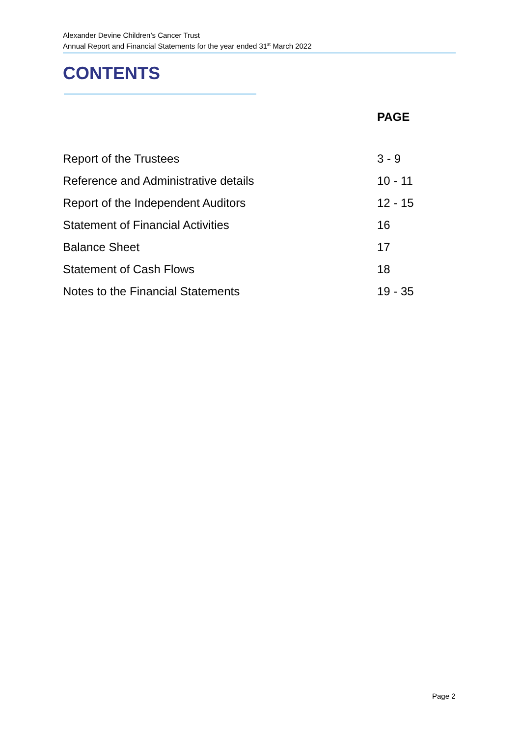Alexander Devine Children’s Cancer Trust
Annual Report and Financial Statements for the year ended 31<sup>st</sup> March 2022
CONTENTS
PAGE
| Report of the Trustees | 3 - 9 |
| Reference and Administrative details | 10 - 11 |
| Report of the Independent Auditors | 12 - 15 |
| Statement of Financial Activities | 16 |
| Balance Sheet | 17 |
| Statement of Cash Flows | 18 |
| Notes to the Financial Statements | 19 - 35 |
Page 2